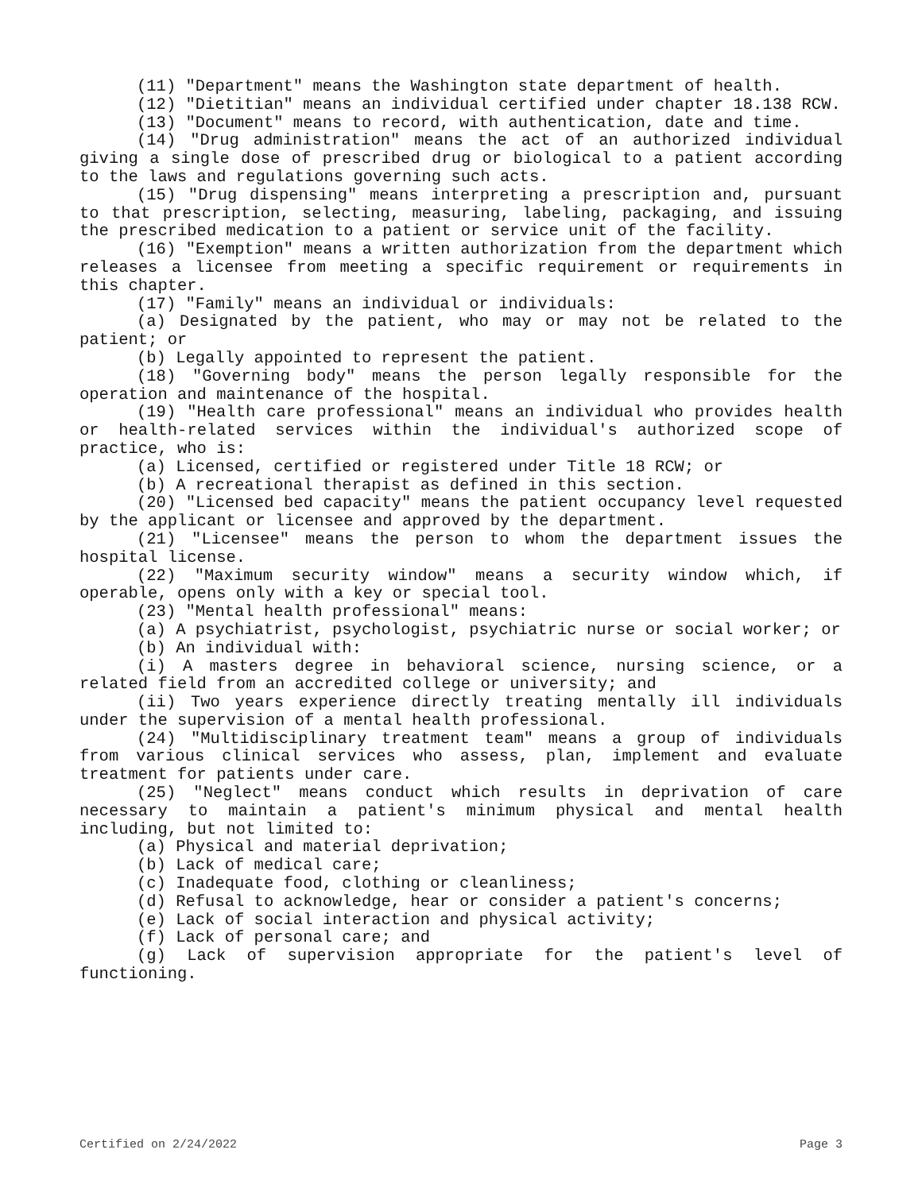(11) "Department" means the Washington state department of health.
(12) "Dietitian" means an individual certified under chapter 18.138 RCW.
(13) "Document" means to record, with authentication, date and time.
(14) "Drug administration" means the act of an authorized individual giving a single dose of prescribed drug or biological to a patient according to the laws and regulations governing such acts.
(15) "Drug dispensing" means interpreting a prescription and, pursuant to that prescription, selecting, measuring, labeling, packaging, and issuing the prescribed medication to a patient or service unit of the facility.
(16) "Exemption" means a written authorization from the department which releases a licensee from meeting a specific requirement or requirements in this chapter.
(17) "Family" means an individual or individuals:
(a) Designated by the patient, who may or may not be related to the patient; or
(b) Legally appointed to represent the patient.
(18) "Governing body" means the person legally responsible for the operation and maintenance of the hospital.
(19) "Health care professional" means an individual who provides health or health-related services within the individual's authorized scope of practice, who is:
(a) Licensed, certified or registered under Title 18 RCW; or
(b) A recreational therapist as defined in this section.
(20) "Licensed bed capacity" means the patient occupancy level requested by the applicant or licensee and approved by the department.
(21) "Licensee" means the person to whom the department issues the hospital license.
(22) "Maximum security window" means a security window which, if operable, opens only with a key or special tool.
(23) "Mental health professional" means:
(a) A psychiatrist, psychologist, psychiatric nurse or social worker; or
(b) An individual with:
(i) A masters degree in behavioral science, nursing science, or a related field from an accredited college or university; and
(ii) Two years experience directly treating mentally ill individuals under the supervision of a mental health professional.
(24) "Multidisciplinary treatment team" means a group of individuals from various clinical services who assess, plan, implement and evaluate treatment for patients under care.
(25) "Neglect" means conduct which results in deprivation of care necessary to maintain a patient's minimum physical and mental health including, but not limited to:
(a) Physical and material deprivation;
(b) Lack of medical care;
(c) Inadequate food, clothing or cleanliness;
(d) Refusal to acknowledge, hear or consider a patient's concerns;
(e) Lack of social interaction and physical activity;
(f) Lack of personal care; and
(g) Lack of supervision appropriate for the patient's level of functioning.
Certified on 2/24/2022 Page 3